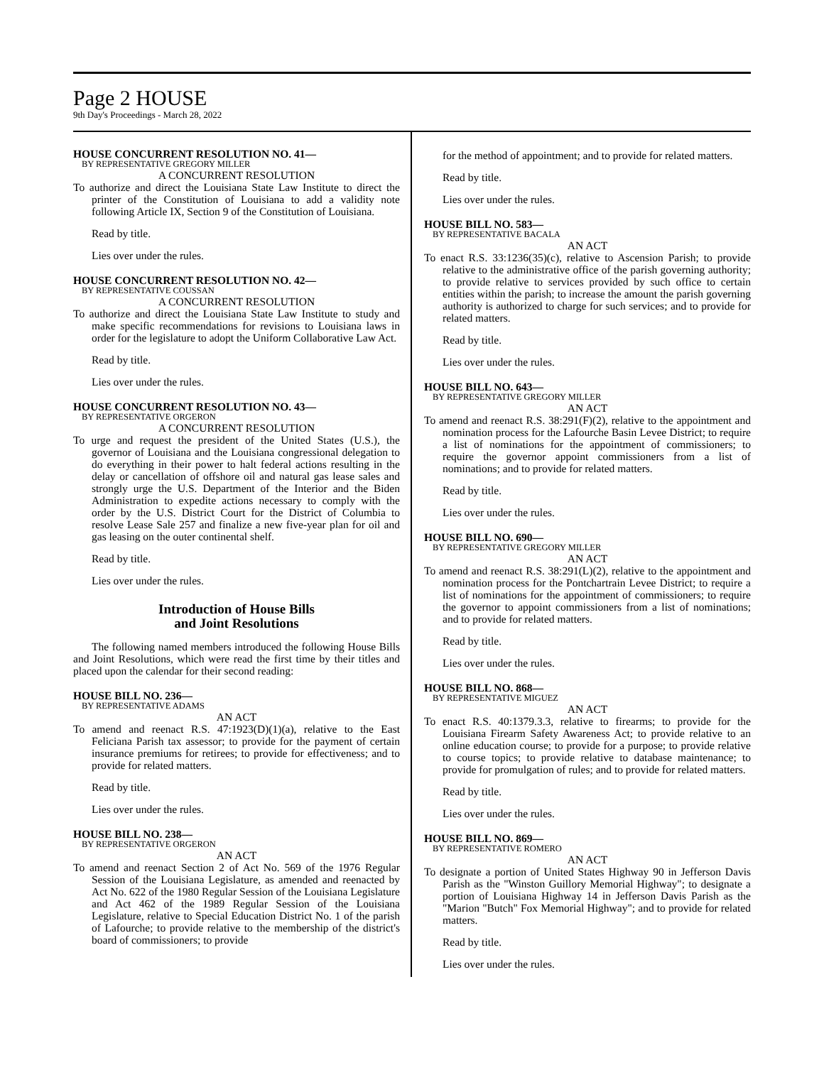Page 2 HOUSE
9th Day's Proceedings - March 28, 2022
HOUSE CONCURRENT RESOLUTION NO. 41—
BY REPRESENTATIVE GREGORY MILLER
A CONCURRENT RESOLUTION
To authorize and direct the Louisiana State Law Institute to direct the printer of the Constitution of Louisiana to add a validity note following Article IX, Section 9 of the Constitution of Louisiana.
Read by title.
Lies over under the rules.
HOUSE CONCURRENT RESOLUTION NO. 42—
BY REPRESENTATIVE COUSSAN
A CONCURRENT RESOLUTION
To authorize and direct the Louisiana State Law Institute to study and make specific recommendations for revisions to Louisiana laws in order for the legislature to adopt the Uniform Collaborative Law Act.
Read by title.
Lies over under the rules.
HOUSE CONCURRENT RESOLUTION NO. 43—
BY REPRESENTATIVE ORGERON
A CONCURRENT RESOLUTION
To urge and request the president of the United States (U.S.), the governor of Louisiana and the Louisiana congressional delegation to do everything in their power to halt federal actions resulting in the delay or cancellation of offshore oil and natural gas lease sales and strongly urge the U.S. Department of the Interior and the Biden Administration to expedite actions necessary to comply with the order by the U.S. District Court for the District of Columbia to resolve Lease Sale 257 and finalize a new five-year plan for oil and gas leasing on the outer continental shelf.
Read by title.
Lies over under the rules.
Introduction of House Bills
and Joint Resolutions
The following named members introduced the following House Bills and Joint Resolutions, which were read the first time by their titles and placed upon the calendar for their second reading:
HOUSE BILL NO. 236—
BY REPRESENTATIVE ADAMS
AN ACT
To amend and reenact R.S. 47:1923(D)(1)(a), relative to the East Feliciana Parish tax assessor; to provide for the payment of certain insurance premiums for retirees; to provide for effectiveness; and to provide for related matters.
Read by title.
Lies over under the rules.
HOUSE BILL NO. 238—
BY REPRESENTATIVE ORGERON
AN ACT
To amend and reenact Section 2 of Act No. 569 of the 1976 Regular Session of the Louisiana Legislature, as amended and reenacted by Act No. 622 of the 1980 Regular Session of the Louisiana Legislature and Act 462 of the 1989 Regular Session of the Louisiana Legislature, relative to Special Education District No. 1 of the parish of Lafourche; to provide relative to the membership of the district's board of commissioners; to provide
for the method of appointment; and to provide for related matters.
Read by title.
Lies over under the rules.
HOUSE BILL NO. 583—
BY REPRESENTATIVE BACALA
AN ACT
To enact R.S. 33:1236(35)(c), relative to Ascension Parish; to provide relative to the administrative office of the parish governing authority; to provide relative to services provided by such office to certain entities within the parish; to increase the amount the parish governing authority is authorized to charge for such services; and to provide for related matters.
Read by title.
Lies over under the rules.
HOUSE BILL NO. 643—
BY REPRESENTATIVE GREGORY MILLER
AN ACT
To amend and reenact R.S. 38:291(F)(2), relative to the appointment and nomination process for the Lafourche Basin Levee District; to require a list of nominations for the appointment of commissioners; to require the governor appoint commissioners from a list of nominations; and to provide for related matters.
Read by title.
Lies over under the rules.
HOUSE BILL NO. 690—
BY REPRESENTATIVE GREGORY MILLER
AN ACT
To amend and reenact R.S. 38:291(L)(2), relative to the appointment and nomination process for the Pontchartrain Levee District; to require a list of nominations for the appointment of commissioners; to require the governor to appoint commissioners from a list of nominations; and to provide for related matters.
Read by title.
Lies over under the rules.
HOUSE BILL NO. 868—
BY REPRESENTATIVE MIGUEZ
AN ACT
To enact R.S. 40:1379.3.3, relative to firearms; to provide for the Louisiana Firearm Safety Awareness Act; to provide relative to an online education course; to provide for a purpose; to provide relative to course topics; to provide relative to database maintenance; to provide for promulgation of rules; and to provide for related matters.
Read by title.
Lies over under the rules.
HOUSE BILL NO. 869—
BY REPRESENTATIVE ROMERO
AN ACT
To designate a portion of United States Highway 90 in Jefferson Davis Parish as the "Winston Guillory Memorial Highway"; to designate a portion of Louisiana Highway 14 in Jefferson Davis Parish as the "Marion "Butch" Fox Memorial Highway"; and to provide for related matters.
Read by title.
Lies over under the rules.